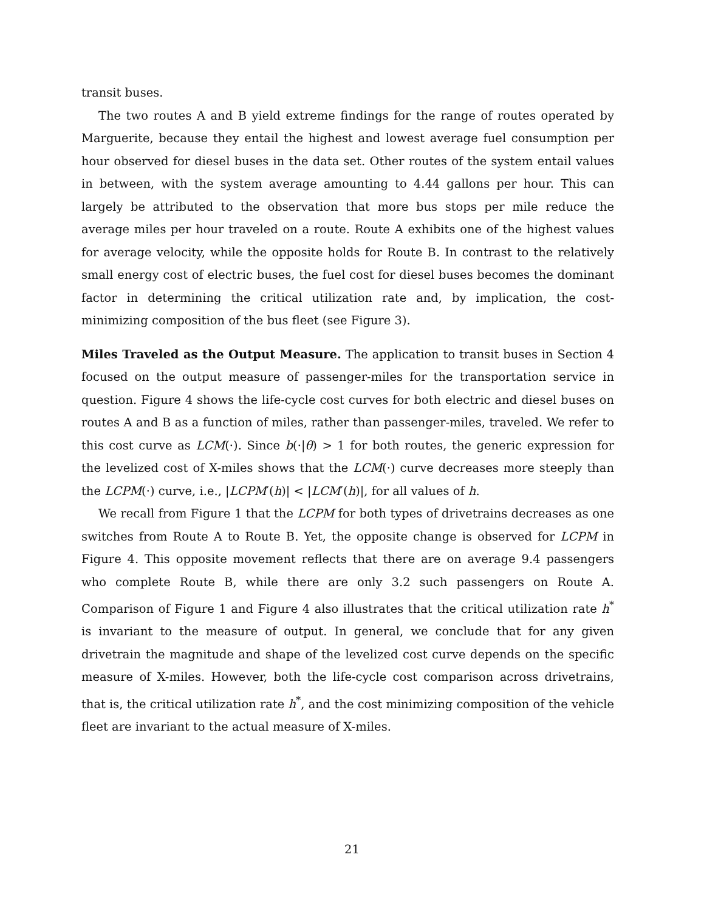transit buses.
The two routes A and B yield extreme findings for the range of routes operated by Marguerite, because they entail the highest and lowest average fuel consumption per hour observed for diesel buses in the data set. Other routes of the system entail values in between, with the system average amounting to 4.44 gallons per hour. This can largely be attributed to the observation that more bus stops per mile reduce the average miles per hour traveled on a route. Route A exhibits one of the highest values for average velocity, while the opposite holds for Route B. In contrast to the relatively small energy cost of electric buses, the fuel cost for diesel buses becomes the dominant factor in determining the critical utilization rate and, by implication, the cost-minimizing composition of the bus fleet (see Figure 3).
Miles Traveled as the Output Measure. The application to transit buses in Section 4 focused on the output measure of passenger-miles for the transportation service in question. Figure 4 shows the life-cycle cost curves for both electric and diesel buses on routes A and B as a function of miles, rather than passenger-miles, traveled. We refer to this cost curve as LCM(·). Since b(·|θ) > 1 for both routes, the generic expression for the levelized cost of X-miles shows that the LCM(·) curve decreases more steeply than the LCPM(·) curve, i.e., |LCPM′(h)| < |LCM′(h)|, for all values of h.
We recall from Figure 1 that the LCPM for both types of drivetrains decreases as one switches from Route A to Route B. Yet, the opposite change is observed for LCPM in Figure 4. This opposite movement reflects that there are on average 9.4 passengers who complete Route B, while there are only 3.2 such passengers on Route A. Comparison of Figure 1 and Figure 4 also illustrates that the critical utilization rate h<sup>*</sup> is invariant to the measure of output. In general, we conclude that for any given drivetrain the magnitude and shape of the levelized cost curve depends on the specific measure of X-miles. However, both the life-cycle cost comparison across drivetrains, that is, the critical utilization rate h<sup>*</sup>, and the cost minimizing composition of the vehicle fleet are invariant to the actual measure of X-miles.
21